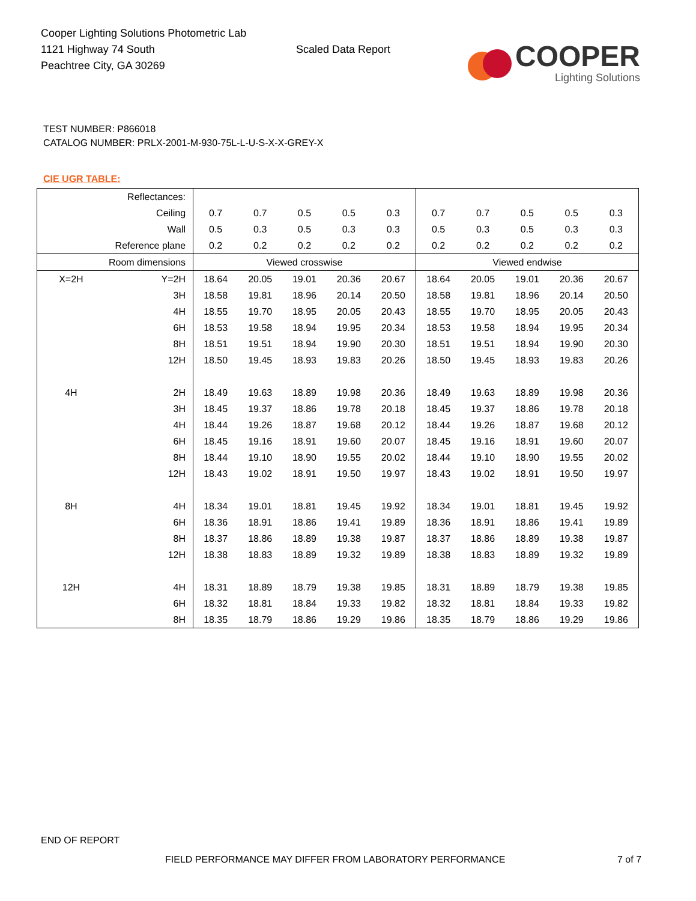Cooper Lighting Solutions Photometric Lab
1121 Highway 74 South
Peachtree City, GA 30269
Scaled Data Report
COOPER
Lighting Solutions
TEST NUMBER: P866018
CATALOG NUMBER: PRLX-2001-M-930-75L-L-U-S-X-X-GREY-X
CIE UGR TABLE:
| Reflectances: | | | | | | | | | | | |
| Ceiling | | 0.7 | 0.7 | 0.5 | 0.5 | 0.3 | 0.7 | 0.7 | 0.5 | 0.5 | 0.3 |
| Wall | | 0.5 | 0.3 | 0.5 | 0.3 | 0.3 | 0.5 | 0.3 | 0.5 | 0.3 | 0.3 |
| Reference plane | | 0.2 | 0.2 | 0.2 | 0.2 | 0.2 | 0.2 | 0.2 | 0.2 | 0.2 | 0.2 |
| Room dimensions | | Viewed crosswise | | | | | Viewed endwise | | | | |
| X=2H | Y=2H | 18.64 | 20.05 | 19.01 | 20.36 | 20.67 | 18.64 | 20.05 | 19.01 | 20.36 | 20.67 |
| | 3H | 18.58 | 19.81 | 18.96 | 20.14 | 20.50 | 18.58 | 19.81 | 18.96 | 20.14 | 20.50 |
| | 4H | 18.55 | 19.70 | 18.95 | 20.05 | 20.43 | 18.55 | 19.70 | 18.95 | 20.05 | 20.43 |
| | 6H | 18.53 | 19.58 | 18.94 | 19.95 | 20.34 | 18.53 | 19.58 | 18.94 | 19.95 | 20.34 |
| | 8H | 18.51 | 19.51 | 18.94 | 19.90 | 20.30 | 18.51 | 19.51 | 18.94 | 19.90 | 20.30 |
| | 12H | 18.50 | 19.45 | 18.93 | 19.83 | 20.26 | 18.50 | 19.45 | 18.93 | 19.83 | 20.26 |
| 4H | 2H | 18.49 | 19.63 | 18.89 | 19.98 | 20.36 | 18.49 | 19.63 | 18.89 | 19.98 | 20.36 |
| | 3H | 18.45 | 19.37 | 18.86 | 19.78 | 20.18 | 18.45 | 19.37 | 18.86 | 19.78 | 20.18 |
| | 4H | 18.44 | 19.26 | 18.87 | 19.68 | 20.12 | 18.44 | 19.26 | 18.87 | 19.68 | 20.12 |
| | 6H | 18.45 | 19.16 | 18.91 | 19.60 | 20.07 | 18.45 | 19.16 | 18.91 | 19.60 | 20.07 |
| | 8H | 18.44 | 19.10 | 18.90 | 19.55 | 20.02 | 18.44 | 19.10 | 18.90 | 19.55 | 20.02 |
| | 12H | 18.43 | 19.02 | 18.91 | 19.50 | 19.97 | 18.43 | 19.02 | 18.91 | 19.50 | 19.97 |
| 8H | 4H | 18.34 | 19.01 | 18.81 | 19.45 | 19.92 | 18.34 | 19.01 | 18.81 | 19.45 | 19.92 |
| | 6H | 18.36 | 18.91 | 18.86 | 19.41 | 19.89 | 18.36 | 18.91 | 18.86 | 19.41 | 19.89 |
| | 8H | 18.37 | 18.86 | 18.89 | 19.38 | 19.87 | 18.37 | 18.86 | 18.89 | 19.38 | 19.87 |
| | 12H | 18.38 | 18.83 | 18.89 | 19.32 | 19.89 | 18.38 | 18.83 | 18.89 | 19.32 | 19.89 |
| 12H | 4H | 18.31 | 18.89 | 18.79 | 19.38 | 19.85 | 18.31 | 18.89 | 18.79 | 19.38 | 19.85 |
| | 6H | 18.32 | 18.81 | 18.84 | 19.33 | 19.82 | 18.32 | 18.81 | 18.84 | 19.33 | 19.82 |
| | 8H | 18.35 | 18.79 | 18.86 | 19.29 | 19.86 | 18.35 | 18.79 | 18.86 | 19.29 | 19.86 |
END OF REPORT
FIELD PERFORMANCE MAY DIFFER FROM LABORATORY PERFORMANCE
7 of 7